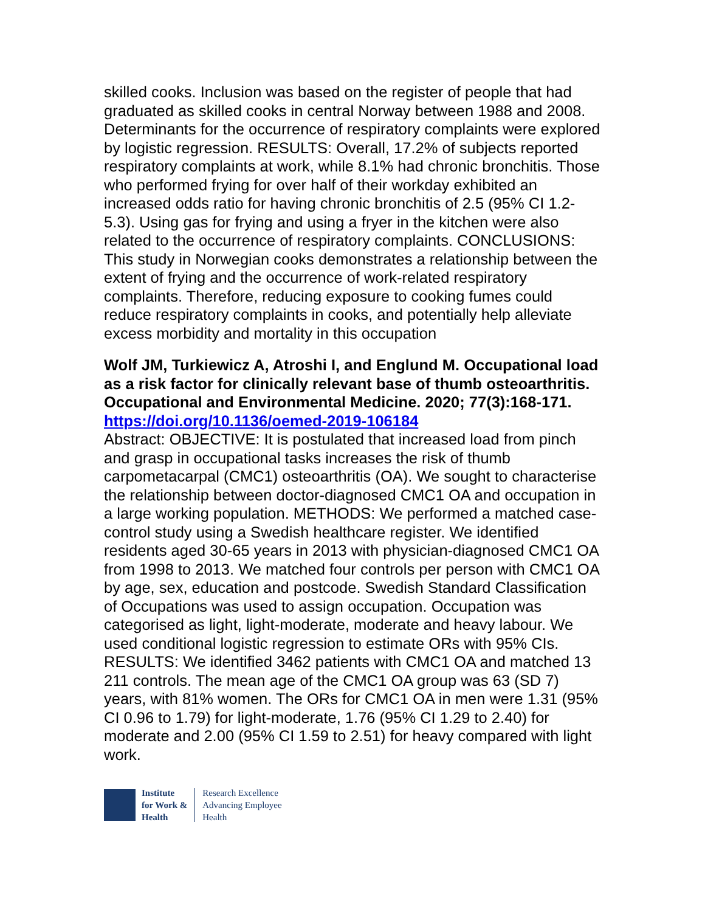skilled cooks. Inclusion was based on the register of people that had graduated as skilled cooks in central Norway between 1988 and 2008. Determinants for the occurrence of respiratory complaints were explored by logistic regression. RESULTS: Overall, 17.2% of subjects reported respiratory complaints at work, while 8.1% had chronic bronchitis. Those who performed frying for over half of their workday exhibited an increased odds ratio for having chronic bronchitis of 2.5 (95% CI 1.2-5.3). Using gas for frying and using a fryer in the kitchen were also related to the occurrence of respiratory complaints. CONCLUSIONS: This study in Norwegian cooks demonstrates a relationship between the extent of frying and the occurrence of work-related respiratory complaints. Therefore, reducing exposure to cooking fumes could reduce respiratory complaints in cooks, and potentially help alleviate excess morbidity and mortality in this occupation
Wolf JM, Turkiewicz A, Atroshi I, and Englund M. Occupational load as a risk factor for clinically relevant base of thumb osteoarthritis. Occupational and Environmental Medicine. 2020; 77(3):168-171.
https://doi.org/10.1136/oemed-2019-106184
Abstract: OBJECTIVE: It is postulated that increased load from pinch and grasp in occupational tasks increases the risk of thumb carpometacarpal (CMC1) osteoarthritis (OA). We sought to characterise the relationship between doctor-diagnosed CMC1 OA and occupation in a large working population. METHODS: We performed a matched case-control study using a Swedish healthcare register. We identified residents aged 30-65 years in 2013 with physician-diagnosed CMC1 OA from 1998 to 2013. We matched four controls per person with CMC1 OA by age, sex, education and postcode. Swedish Standard Classification of Occupations was used to assign occupation. Occupation was categorised as light, light-moderate, moderate and heavy labour. We used conditional logistic regression to estimate ORs with 95% CIs. RESULTS: We identified 3462 patients with CMC1 OA and matched 13 211 controls. The mean age of the CMC1 OA group was 63 (SD 7) years, with 81% women. The ORs for CMC1 OA in men were 1.31 (95% CI 0.96 to 1.79) for light-moderate, 1.76 (95% CI 1.29 to 2.40) for moderate and 2.00 (95% CI 1.59 to 2.51) for heavy compared with light work.
Institute
for Work &
Health
Research Excellence
Advancing Employee
Health